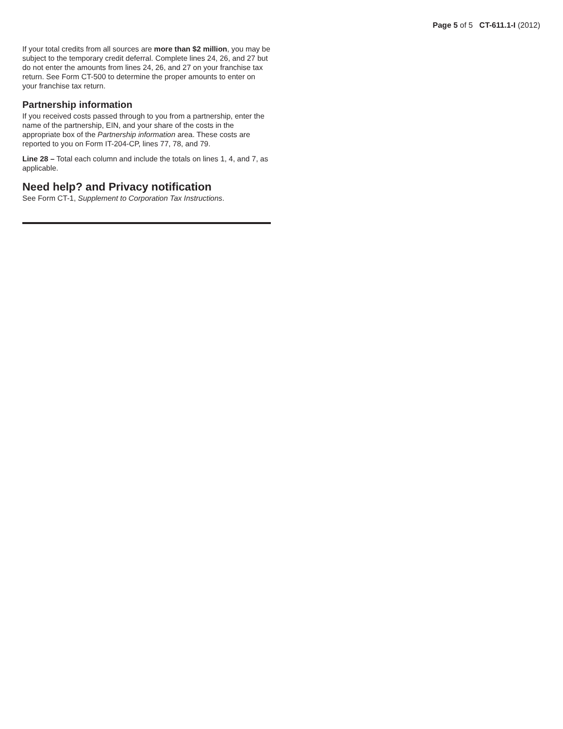Page 5 of 5 CT-611.1-I (2012)
If your total credits from all sources are more than $2 million, you may be subject to the temporary credit deferral. Complete lines 24, 26, and 27 but do not enter the amounts from lines 24, 26, and 27 on your franchise tax return. See Form CT-500 to determine the proper amounts to enter on your franchise tax return.
Partnership information
If you received costs passed through to you from a partnership, enter the name of the partnership, EIN, and your share of the costs in the appropriate box of the Partnership information area. These costs are reported to you on Form IT-204-CP, lines 77, 78, and 79.
Line 28 – Total each column and include the totals on lines 1, 4, and 7, as applicable.
Need help? and Privacy notification
See Form CT-1, Supplement to Corporation Tax Instructions.